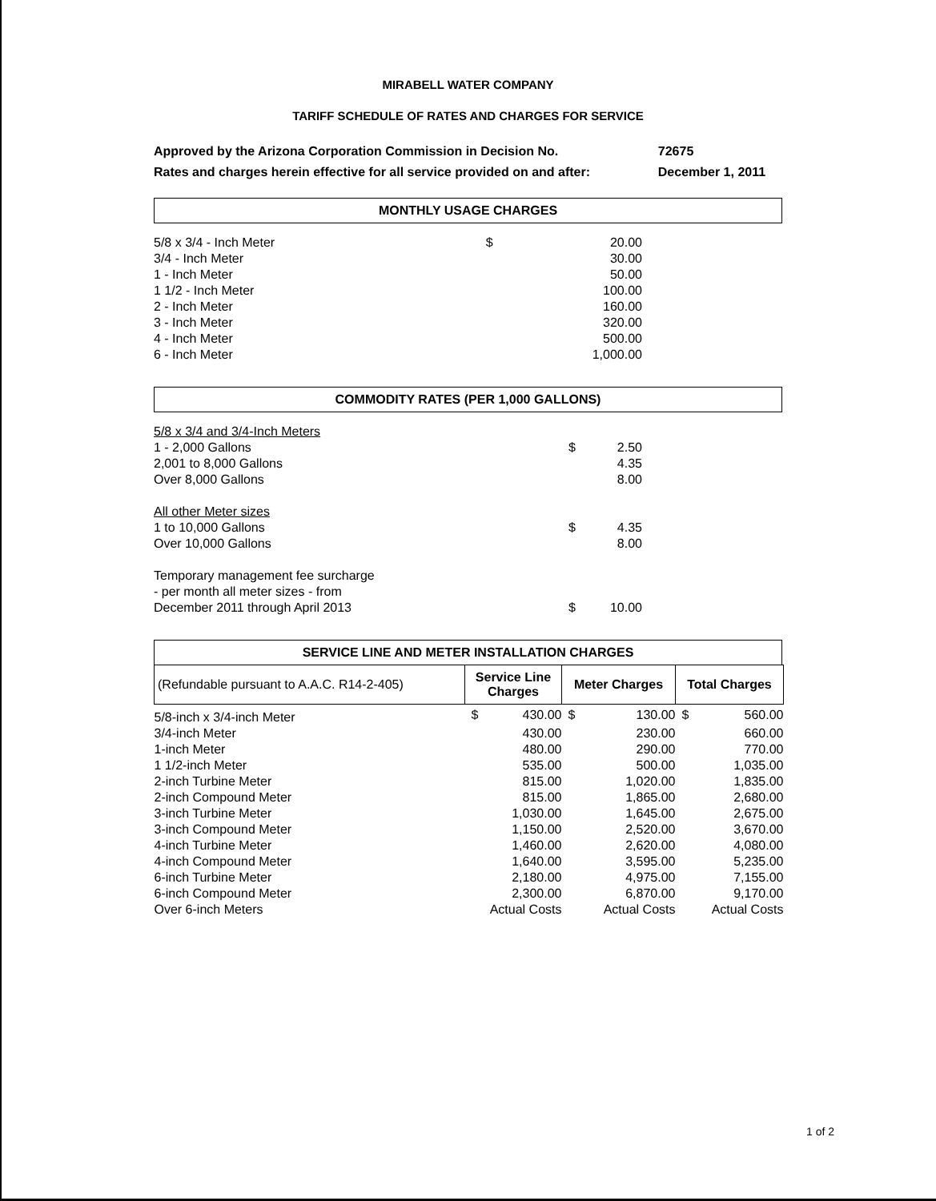MIRABELL WATER COMPANY
TARIFF SCHEDULE OF RATES AND CHARGES FOR SERVICE
| Approved by the Arizona Corporation Commission in Decision No. | 72675 |
| Rates and charges herein effective for all service provided on and after: | December 1, 2011 |
MONTHLY USAGE CHARGES
| 5/8 x 3/4 - Inch Meter | $ | 20.00 |
| 3/4 - Inch Meter | | 30.00 |
| 1 - Inch Meter | | 50.00 |
| 1 1/2 - Inch Meter | | 100.00 |
| 2 - Inch Meter | | 160.00 |
| 3 - Inch Meter | | 320.00 |
| 4 - Inch Meter | | 500.00 |
| 6 - Inch Meter | | 1,000.00 |
COMMODITY RATES (PER 1,000 GALLONS)
| 5/8 x 3/4 and 3/4-Inch Meters | | |
| 1 - 2,000 Gallons | $ | 2.50 |
| 2,001 to 8,000 Gallons | | 4.35 |
| Over 8,000 Gallons | | 8.00 |
| All other Meter sizes | | |
| 1 to 10,000 Gallons | $ | 4.35 |
| Over 10,000 Gallons | | 8.00 |
| Temporary management fee surcharge | | |
| - per month all meter sizes - from | | |
| December 2011 through April 2013 | $ | 10.00 |
SERVICE LINE AND METER INSTALLATION CHARGES
| (Refundable pursuant to A.A.C. R14-2-405) | Service Line Charges | | Meter Charges | | Total Charges | |
| 5/8-inch x 3/4-inch Meter | $ | 430.00 | $ | 130.00 | $ | 560.00 |
| 3/4-inch Meter | | 430.00 | | 230.00 | | 660.00 |
| 1-inch Meter | | 480.00 | | 290.00 | | 770.00 |
| 1 1/2-inch Meter | | 535.00 | | 500.00 | | 1,035.00 |
| 2-inch Turbine Meter | | 815.00 | | 1,020.00 | | 1,835.00 |
| 2-inch Compound Meter | | 815.00 | | 1,865.00 | | 2,680.00 |
| 3-inch Turbine Meter | | 1,030.00 | | 1,645.00 | | 2,675.00 |
| 3-inch Compound Meter | | 1,150.00 | | 2,520.00 | | 3,670.00 |
| 4-inch Turbine Meter | | 1,460.00 | | 2,620.00 | | 4,080.00 |
| 4-inch Compound Meter | | 1,640.00 | | 3,595.00 | | 5,235.00 |
| 6-inch Turbine Meter | | 2,180.00 | | 4,975.00 | | 7,155.00 |
| 6-inch Compound Meter | | 2,300.00 | | 6,870.00 | | 9,170.00 |
| Over 6-inch Meters | Actual Costs | | Actual Costs | | Actual Costs | |
1 of 2